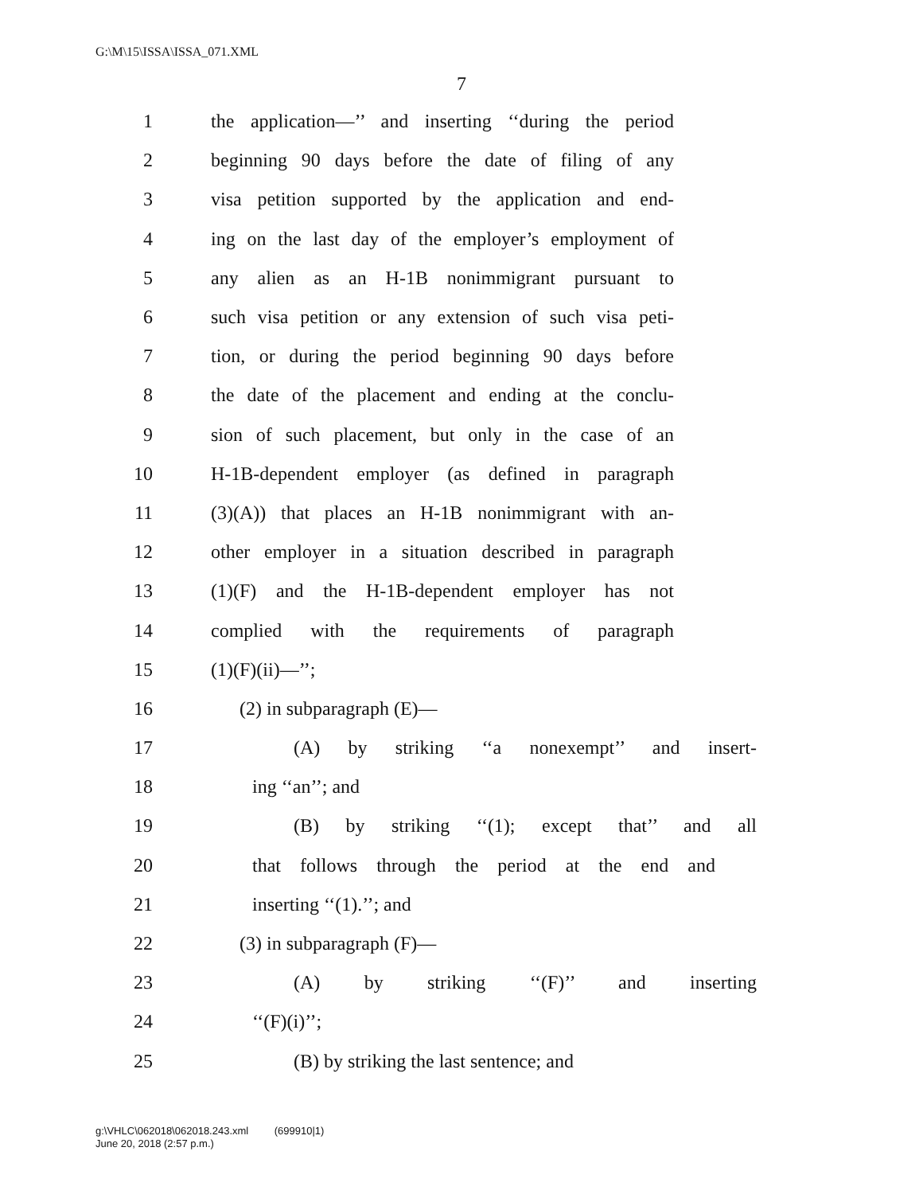G:\M\15\ISSA\ISSA_071.XML
7
1 the application—’’ and inserting ‘‘during the period
2 beginning 90 days before the date of filing of any
3 visa petition supported by the application and end-
4 ing on the last day of the employer’s employment of
5 any alien as an H-1B nonimmigrant pursuant to
6 such visa petition or any extension of such visa peti-
7 tion, or during the period beginning 90 days before
8 the date of the placement and ending at the conclu-
9 sion of such placement, but only in the case of an
10 H-1B-dependent employer (as defined in paragraph
11 (3)(A)) that places an H-1B nonimmigrant with an-
12 other employer in a situation described in paragraph
13 (1)(F) and the H-1B-dependent employer has not
14 complied with the requirements of paragraph
15 (1)(F)(ii)—’’;
16 (2) in subparagraph (E)—
17 (A) by striking ‘‘a nonexempt’’ and insert-
18 ing ‘‘an’’; and
19 (B) by striking ‘‘(1); except that’’ and all
20 that follows through the period at the end and
21 inserting ‘‘(1).’’; and
22 (3) in subparagraph (F)—
23 (A) by striking ‘‘(F)’’ and inserting
24 ‘‘(F)(i)’’;
25 (B) by striking the last sentence; and
g:\VHLC\062018\062018.243.xml (699910|1)
June 20, 2018 (2:57 p.m.)